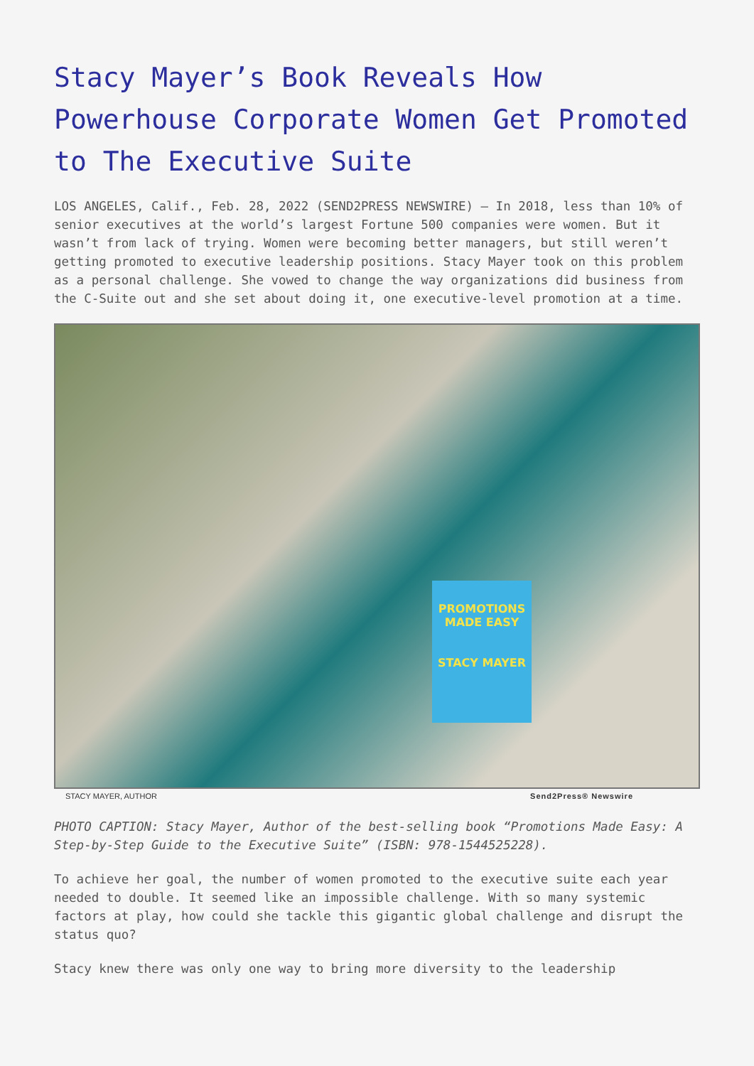Stacy Mayer’s Book Reveals How Powerhouse Corporate Women Get Promoted to The Executive Suite
LOS ANGELES, Calif., Feb. 28, 2022 (SEND2PRESS NEWSWIRE) — In 2018, less than 10% of senior executives at the world’s largest Fortune 500 companies were women. But it wasn’t from lack of trying. Women were becoming better managers, but still weren’t getting promoted to executive leadership positions. Stacy Mayer took on this problem as a personal challenge. She vowed to change the way organizations did business from the C-Suite out and she set about doing it, one executive-level promotion at a time.
PROMOTIONS MADE EASY
STACY MAYER
STACY MAYER, AUTHOR Send2Press® Newswire
PHOTO CAPTION: Stacy Mayer, Author of the best-selling book “Promotions Made Easy: A Step-by-Step Guide to the Executive Suite” (ISBN: 978-1544525228).
To achieve her goal, the number of women promoted to the executive suite each year needed to double. It seemed like an impossible challenge. With so many systemic factors at play, how could she tackle this gigantic global challenge and disrupt the status quo?
Stacy knew there was only one way to bring more diversity to the leadership